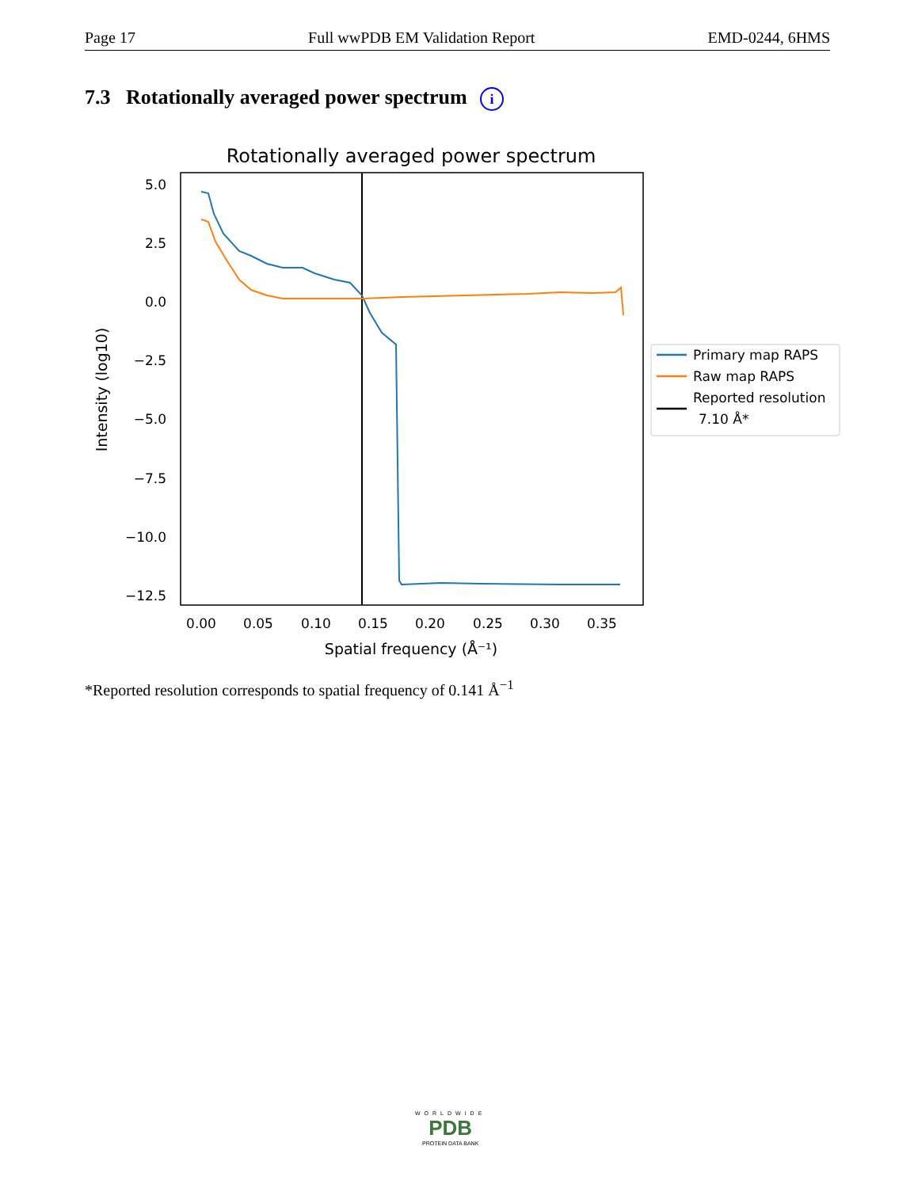Page 17 Full wwPDB EM Validation Report EMD-0244, 6HMS
7.3 Rotationally averaged power spectrum i
Rotationally averaged power spectrum
5.0
2.5
0.0
−2.5
−5.0
−7.5
−10.0
−12.5
0.00
0.05
0.10
0.15
0.20
0.25
0.30
0.35
Spatial frequency (Å⁻¹)
Intensity (log10)
Primary map RAPS
Raw map RAPS
Reported resolution
7.10 Å*
*Reported resolution corresponds to spatial frequency of 0.141 Å<sup>−1</sup>
WORLDWIDE
PDB
PROTEIN DATA BANK